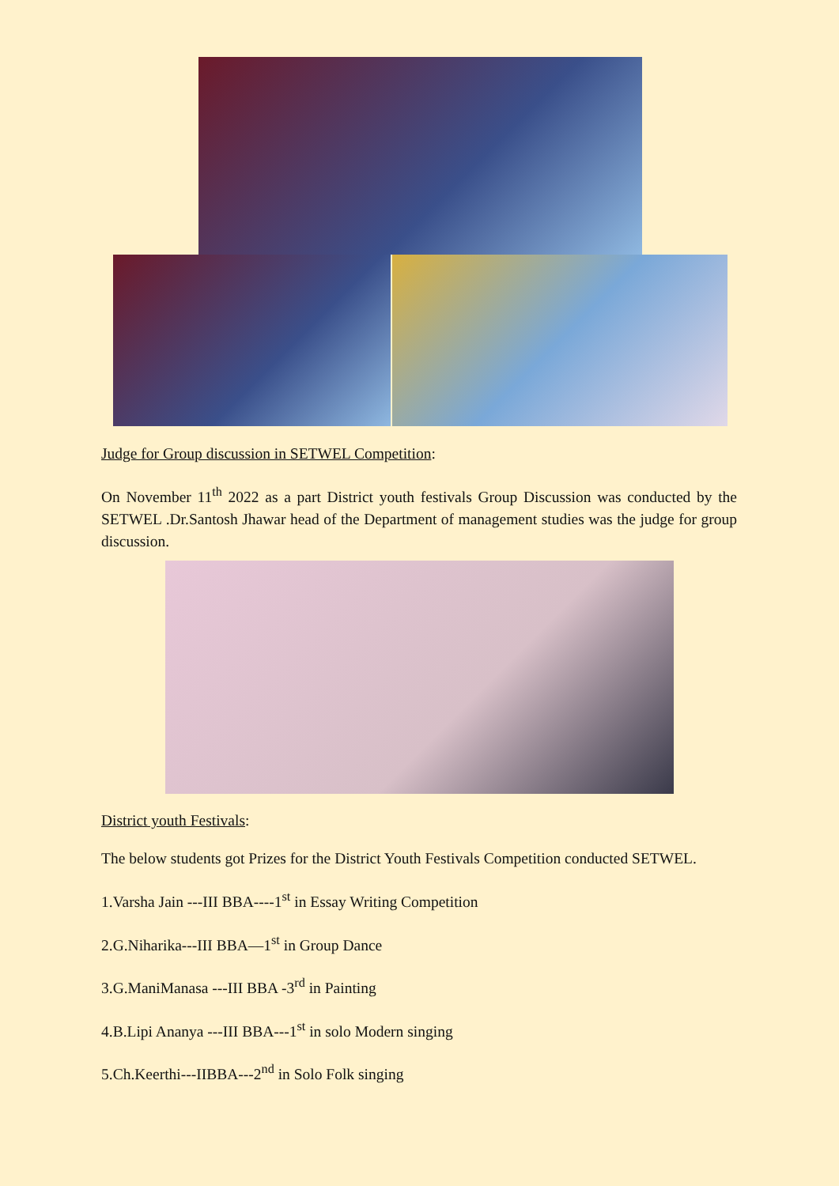Judge for Group discussion in SETWEL Competition:
On November 11<sup>th</sup> 2022 as a part District youth festivals Group Discussion was conducted by the SETWEL .Dr.Santosh Jhawar head of the Department of management studies was the judge for group discussion.
District youth Festivals:
The below students got Prizes for the District Youth Festivals Competition conducted SETWEL.
1.Varsha Jain ---III BBA----1<sup>st</sup> in Essay Writing Competition
2.G.Niharika---III BBA—1<sup>st</sup> in Group Dance
3.G.ManiManasa ---III BBA -3<sup>rd</sup> in Painting
4.B.Lipi Ananya ---III BBA---1<sup>st</sup> in solo Modern singing
5.Ch.Keerthi---IIBBA---2<sup>nd</sup> in Solo Folk singing